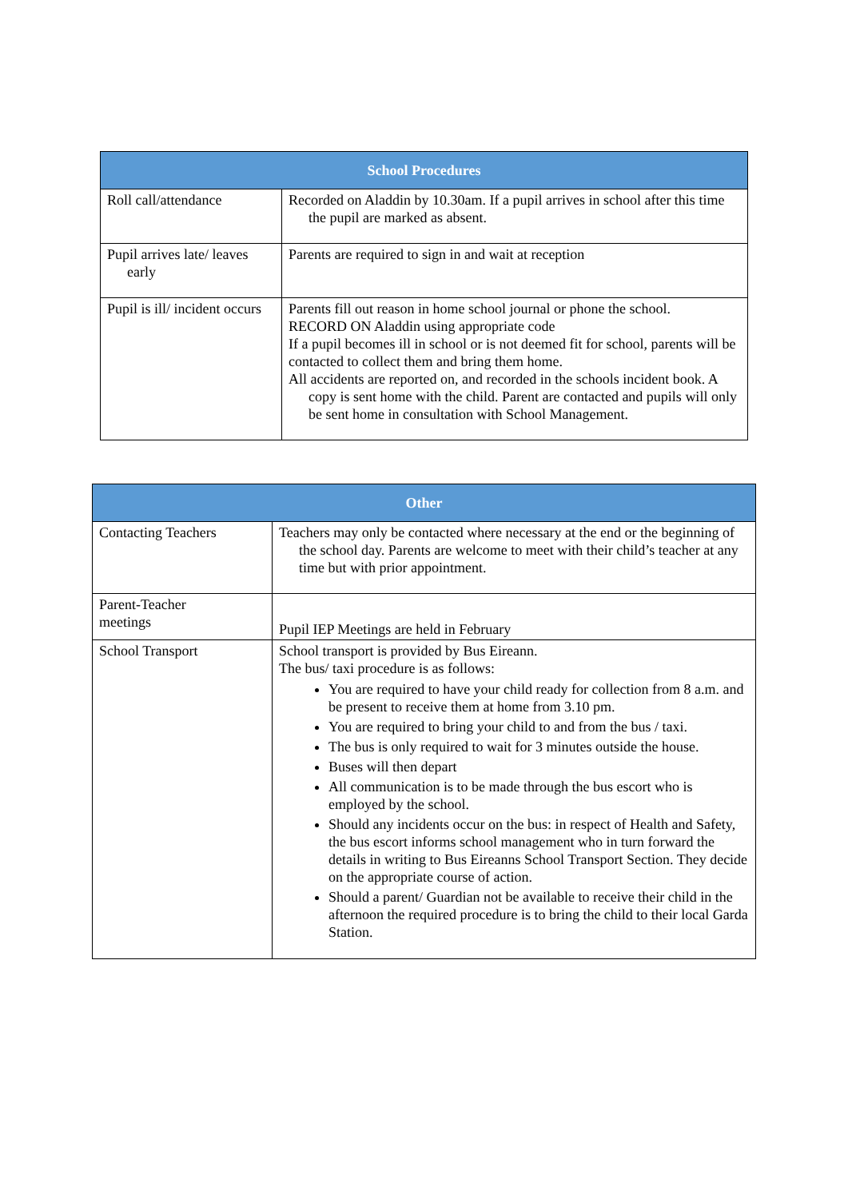| School Procedures | |
| --- | --- |
| Roll call/attendance | Recorded on Aladdin by 10.30am. If a pupil arrives in school after this time the pupil are marked as absent. |
| Pupil arrives late/ leaves early | Parents are required to sign in and wait at reception |
| Pupil is ill/ incident occurs | Parents fill out reason in home school journal or phone the school. RECORD ON Aladdin using appropriate code If a pupil becomes ill in school or is not deemed fit for school, parents will be contacted to collect them and bring them home. All accidents are reported on, and recorded in the schools incident book. A copy is sent home with the child. Parent are contacted and pupils will only be sent home in consultation with School Management. |
| Other | |
| --- | --- |
| Contacting Teachers | Teachers may only be contacted where necessary at the end or the beginning of the school day. Parents are welcome to meet with their child’s teacher at any time but with prior appointment. |
| Parent-Teacher meetings | Pupil IEP Meetings are held in February |
| School Transport | School transport is provided by Bus Eireann. The bus/ taxi procedure is as follows: You are required to have your child ready for collection from 8 a.m. and be present to receive them at home from 3.10 pm. You are required to bring your child to and from the bus / taxi. The bus is only required to wait for 3 minutes outside the house. Buses will then depart All communication is to be made through the bus escort who is employed by the school. Should any incidents occur on the bus: in respect of Health and Safety, the bus escort informs school management who in turn forward the details in writing to Bus Eireanns School Transport Section. They decide on the appropriate course of action. Should a parent/ Guardian not be available to receive their child in the afternoon the required procedure is to bring the child to their local Garda Station. |